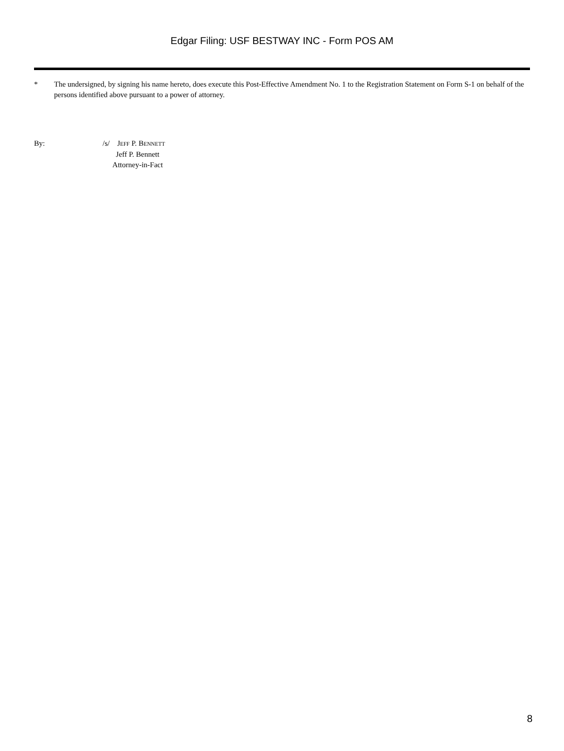Edgar Filing: USF BESTWAY INC - Form POS AM
* The undersigned, by signing his name hereto, does execute this Post-Effective Amendment No. 1 to the Registration Statement on Form S-1 on behalf of the persons identified above pursuant to a power of attorney.
By: /s/ JEFF P. BENNETT
Jeff P. Bennett
Attorney-in-Fact
8